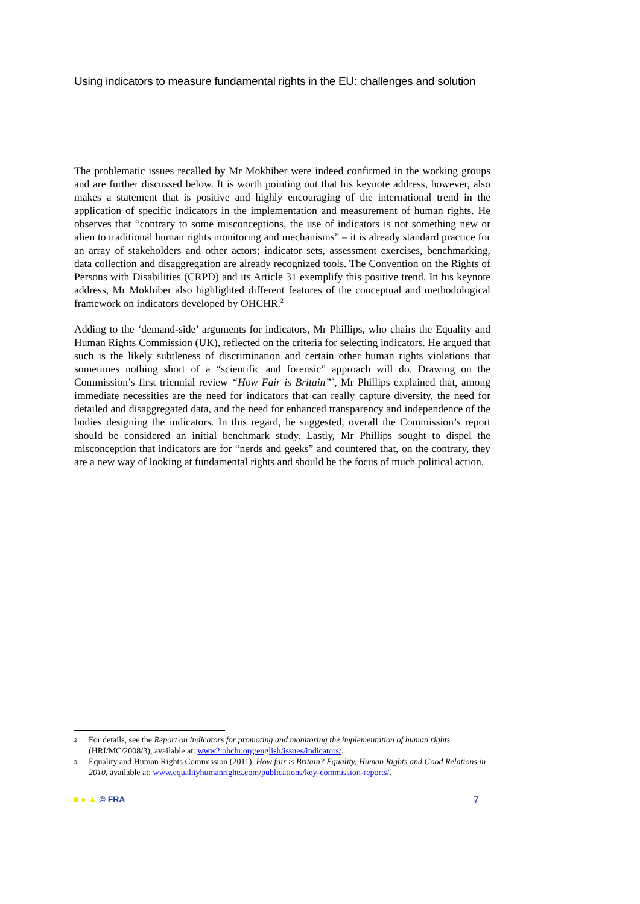Using indicators to measure fundamental rights in the EU: challenges and solution
The problematic issues recalled by Mr Mokhiber were indeed confirmed in the working groups and are further discussed below. It is worth pointing out that his keynote address, however, also makes a statement that is positive and highly encouraging of the international trend in the application of specific indicators in the implementation and measurement of human rights. He observes that “contrary to some misconceptions, the use of indicators is not something new or alien to traditional human rights monitoring and mechanisms” – it is already standard practice for an array of stakeholders and other actors; indicator sets, assessment exercises, benchmarking, data collection and disaggregation are already recognized tools. The Convention on the Rights of Persons with Disabilities (CRPD) and its Article 31 exemplify this positive trend. In his keynote address, Mr Mokhiber also highlighted different features of the conceptual and methodological framework on indicators developed by OHCHR.<sup>2</sup>
Adding to the ‘demand-side’ arguments for indicators, Mr Phillips, who chairs the Equality and Human Rights Commission (UK), reflected on the criteria for selecting indicators. He argued that such is the likely subtleness of discrimination and certain other human rights violations that sometimes nothing short of a “scientific and forensic” approach will do. Drawing on the Commission’s first triennial review “How Fair is Britain”<sup>3</sup>, Mr Phillips explained that, among immediate necessities are the need for indicators that can really capture diversity, the need for detailed and disaggregated data, and the need for enhanced transparency and independence of the bodies designing the indicators. In this regard, he suggested, overall the Commission’s report should be considered an initial benchmark study. Lastly, Mr Phillips sought to dispel the misconception that indicators are for “nerds and geeks” and countered that, on the contrary, they are a new way of looking at fundamental rights and should be the focus of much political action.
2 For details, see the Report on indicators for promoting and monitoring the implementation of human rights (HRI/MC/2008/3), available at: www2.ohchr.org/english/issues/indicators/.
3 Equality and Human Rights Commission (2011), How fair is Britain? Equality, Human Rights and Good Relations in 2010, available at: www.equalityhumanrights.com/publications/key-commission-reports/.
■ ● ▲ © FRA 7